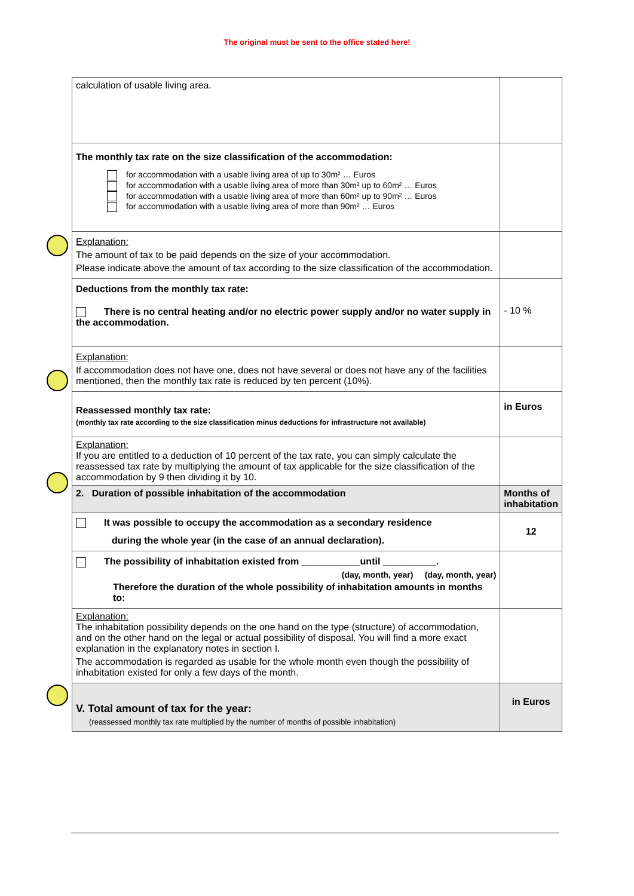The original must be sent to the office stated here!
| calculation of usable living area. | |
| The monthly tax rate on the size classification of the accommodation: for accommodation with a usable living area of up to 30m² … Euros for accommodation with a usable living area of more than 30m² up to 60m² … Euros for accommodation with a usable living area of more than 60m² up to 90m² … Euros for accommodation with a usable living area of more than 90m² … Euros | |
| Explanation: The amount of tax to be paid depends on the size of your accommodation. Please indicate above the amount of tax according to the size classification of the accommodation. | |
| Deductions from the monthly tax rate: There is no central heating and/or no electric power supply and/or no water supply in the accommodation. | - 10 % |
| Explanation: If accommodation does not have one, does not have several or does not have any of the facilities mentioned, then the monthly tax rate is reduced by ten percent (10%). | |
| Reassessed monthly tax rate: (monthly tax rate according to the size classification minus deductions for infrastructure not available) | in Euros |
| Explanation: If you are entitled to a deduction of 10 percent of the tax rate, you can simply calculate the reassessed tax rate by multiplying the amount of tax applicable for the size classification of the accommodation by 9 then dividing it by 10. | |
| 2. Duration of possible inhabitation of the accommodation | Months of inhabitation |
| It was possible to occupy the accommodation as a secondary residence during the whole year (in the case of an annual declaration). | 12 |
| The possibility of inhabitation existed from ___________until __________. (day, month, year) (day, month, year) Therefore the duration of the whole possibility of inhabitation amounts in months to: | |
| Explanation: The inhabitation possibility depends on the one hand on the type (structure) of accommodation, and on the other hand on the legal or actual possibility of disposal. You will find a more exact explanation in the explanatory notes in section I. The accommodation is regarded as usable for the whole month even though the possibility of inhabitation existed for only a few days of the month. | |
| V. Total amount of tax for the year: (reassessed monthly tax rate multiplied by the number of months of possible inhabitation) | in Euros |